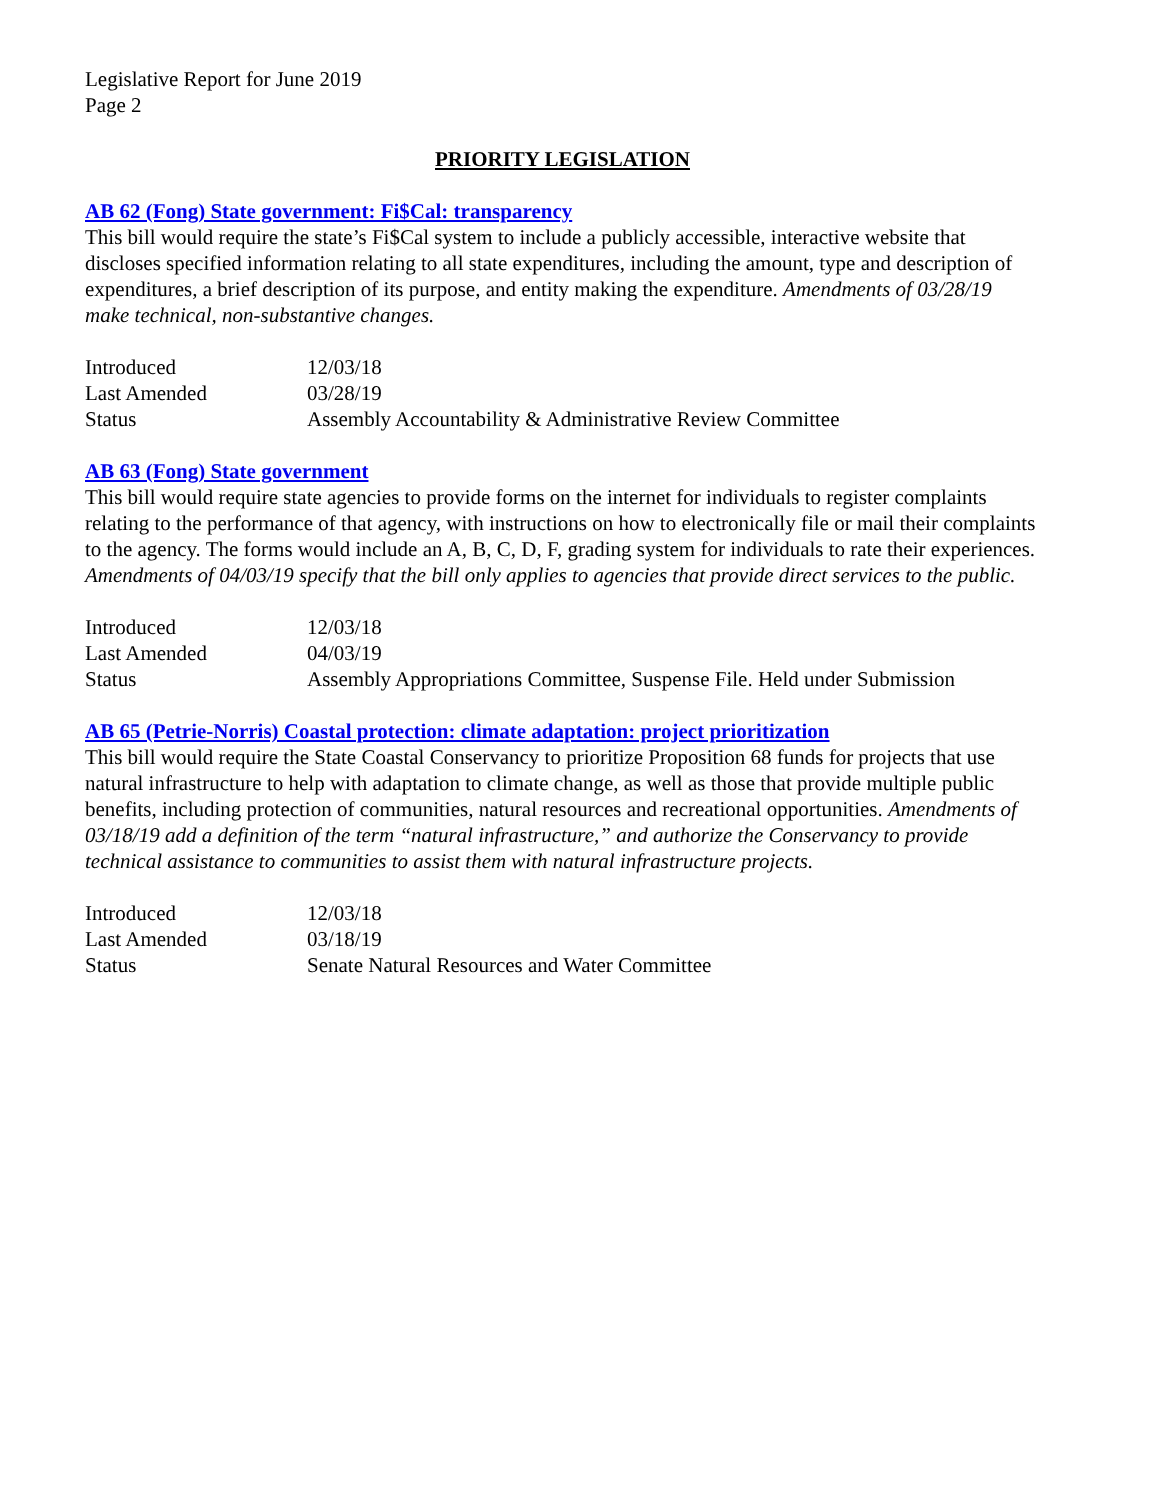Legislative Report for June 2019
Page 2
PRIORITY LEGISLATION
AB 62 (Fong) State government: Fi$Cal: transparency
This bill would require the state’s Fi$Cal system to include a publicly accessible, interactive website that discloses specified information relating to all state expenditures, including the amount, type and description of expenditures, a brief description of its purpose, and entity making the expenditure. Amendments of 03/28/19 make technical, non-substantive changes.
| Introduced | 12/03/18 |
| Last Amended | 03/28/19 |
| Status | Assembly Accountability & Administrative Review Committee |
AB 63 (Fong) State government
This bill would require state agencies to provide forms on the internet for individuals to register complaints relating to the performance of that agency, with instructions on how to electronically file or mail their complaints to the agency. The forms would include an A, B, C, D, F, grading system for individuals to rate their experiences. Amendments of 04/03/19 specify that the bill only applies to agencies that provide direct services to the public.
| Introduced | 12/03/18 |
| Last Amended | 04/03/19 |
| Status | Assembly Appropriations Committee, Suspense File. Held under Submission |
AB 65 (Petrie-Norris) Coastal protection: climate adaptation: project prioritization
This bill would require the State Coastal Conservancy to prioritize Proposition 68 funds for projects that use natural infrastructure to help with adaptation to climate change, as well as those that provide multiple public benefits, including protection of communities, natural resources and recreational opportunities. Amendments of 03/18/19 add a definition of the term “natural infrastructure,” and authorize the Conservancy to provide technical assistance to communities to assist them with natural infrastructure projects.
| Introduced | 12/03/18 |
| Last Amended | 03/18/19 |
| Status | Senate Natural Resources and Water Committee |